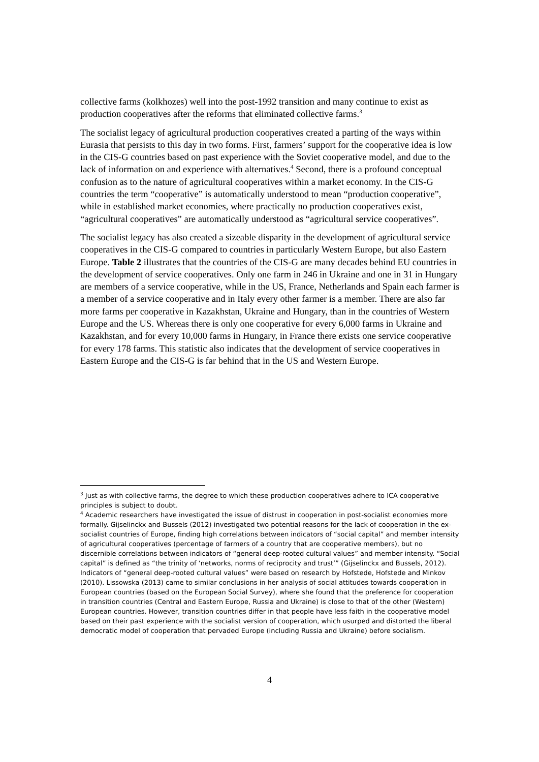collective farms (kolkhozes) well into the post-1992 transition and many continue to exist as production cooperatives after the reforms that eliminated collective farms.<sup>3</sup>
The socialist legacy of agricultural production cooperatives created a parting of the ways within Eurasia that persists to this day in two forms. First, farmers’ support for the cooperative idea is low in the CIS-G countries based on past experience with the Soviet cooperative model, and due to the lack of information on and experience with alternatives.<sup>4</sup> Second, there is a profound conceptual confusion as to the nature of agricultural cooperatives within a market economy. In the CIS-G countries the term “cooperative” is automatically understood to mean “production cooperative”, while in established market economies, where practically no production cooperatives exist, “agricultural cooperatives” are automatically understood as “agricultural service cooperatives”.
The socialist legacy has also created a sizeable disparity in the development of agricultural service cooperatives in the CIS-G compared to countries in particularly Western Europe, but also Eastern Europe. Table 2 illustrates that the countries of the CIS-G are many decades behind EU countries in the development of service cooperatives. Only one farm in 246 in Ukraine and one in 31 in Hungary are members of a service cooperative, while in the US, France, Netherlands and Spain each farmer is a member of a service cooperative and in Italy every other farmer is a member. There are also far more farms per cooperative in Kazakhstan, Ukraine and Hungary, than in the countries of Western Europe and the US. Whereas there is only one cooperative for every 6,000 farms in Ukraine and Kazakhstan, and for every 10,000 farms in Hungary, in France there exists one service cooperative for every 178 farms. This statistic also indicates that the development of service cooperatives in Eastern Europe and the CIS-G is far behind that in the US and Western Europe.
<sup>3</sup> Just as with collective farms, the degree to which these production cooperatives adhere to ICA cooperative principles is subject to doubt.
<sup>4</sup> Academic researchers have investigated the issue of distrust in cooperation in post-socialist economies more formally. Gijselinckx and Bussels (2012) investigated two potential reasons for the lack of cooperation in the ex-socialist countries of Europe, finding high correlations between indicators of “social capital” and member intensity of agricultural cooperatives (percentage of farmers of a country that are cooperative members), but no discernible correlations between indicators of “general deep-rooted cultural values” and member intensity. “Social capital” is defined as “the trinity of ‘networks, norms of reciprocity and trust’” (Gijselinckx and Bussels, 2012). Indicators of “general deep-rooted cultural values” were based on research by Hofstede, Hofstede and Minkov (2010). Lissowska (2013) came to similar conclusions in her analysis of social attitudes towards cooperation in European countries (based on the European Social Survey), where she found that the preference for cooperation in transition countries (Central and Eastern Europe, Russia and Ukraine) is close to that of the other (Western) European countries. However, transition countries differ in that people have less faith in the cooperative model based on their past experience with the socialist version of cooperation, which usurped and distorted the liberal democratic model of cooperation that pervaded Europe (including Russia and Ukraine) before socialism.
4